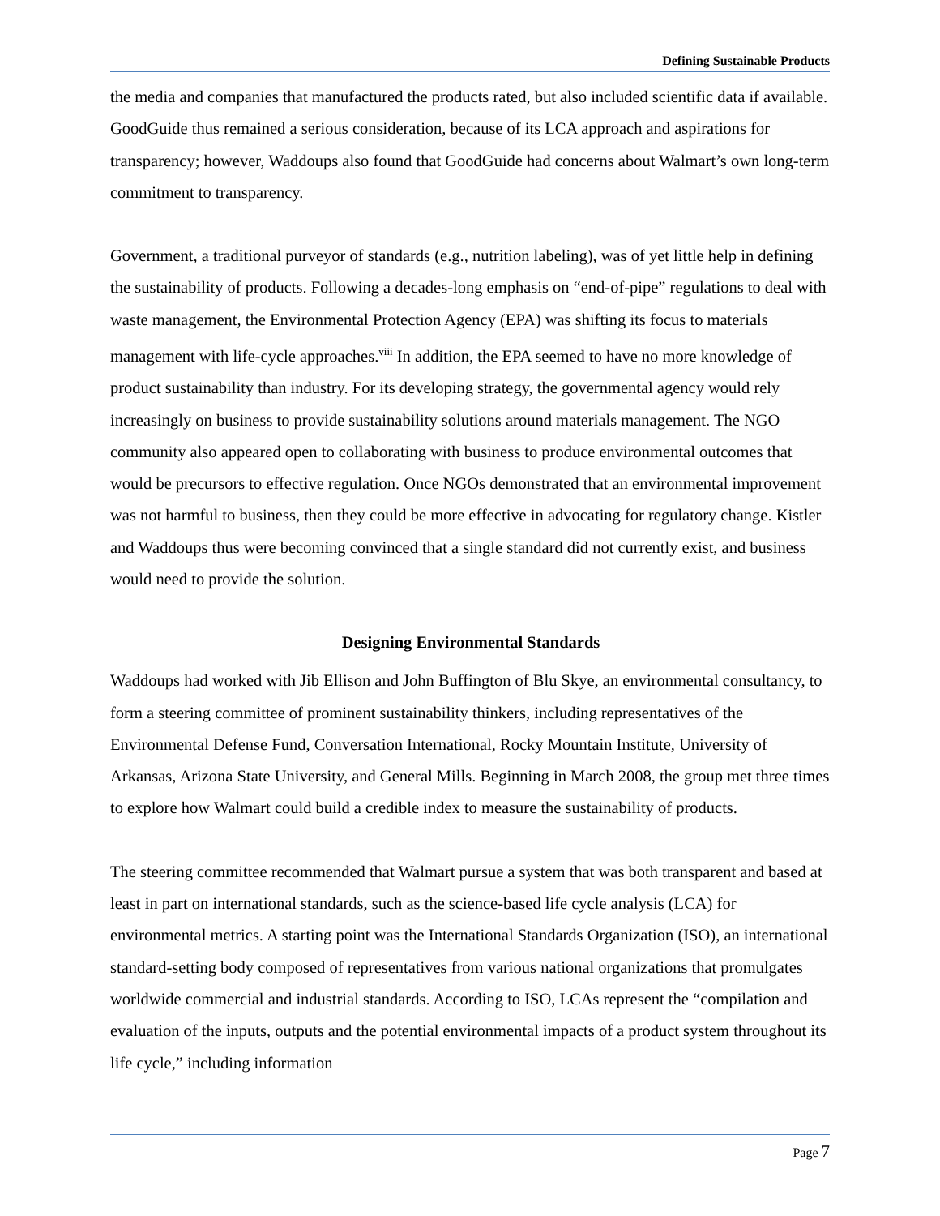Defining Sustainable Products
the media and companies that manufactured the products rated, but also included scientific data if available. GoodGuide thus remained a serious consideration, because of its LCA approach and aspirations for transparency; however, Waddoups also found that GoodGuide had concerns about Walmart’s own long-term commitment to transparency.
Government, a traditional purveyor of standards (e.g., nutrition labeling), was of yet little help in defining the sustainability of products. Following a decades-long emphasis on “end-of-pipe” regulations to deal with waste management, the Environmental Protection Agency (EPA) was shifting its focus to materials management with life-cycle approaches.<sup>viii</sup> In addition, the EPA seemed to have no more knowledge of product sustainability than industry. For its developing strategy, the governmental agency would rely increasingly on business to provide sustainability solutions around materials management. The NGO community also appeared open to collaborating with business to produce environmental outcomes that would be precursors to effective regulation. Once NGOs demonstrated that an environmental improvement was not harmful to business, then they could be more effective in advocating for regulatory change. Kistler and Waddoups thus were becoming convinced that a single standard did not currently exist, and business would need to provide the solution.
Designing Environmental Standards
Waddoups had worked with Jib Ellison and John Buffington of Blu Skye, an environmental consultancy, to form a steering committee of prominent sustainability thinkers, including representatives of the Environmental Defense Fund, Conversation International, Rocky Mountain Institute, University of Arkansas, Arizona State University, and General Mills. Beginning in March 2008, the group met three times to explore how Walmart could build a credible index to measure the sustainability of products.
The steering committee recommended that Walmart pursue a system that was both transparent and based at least in part on international standards, such as the science-based life cycle analysis (LCA) for environmental metrics. A starting point was the International Standards Organization (ISO), an international standard-setting body composed of representatives from various national organizations that promulgates worldwide commercial and industrial standards. According to ISO, LCAs represent the “compilation and evaluation of the inputs, outputs and the potential environmental impacts of a product system throughout its life cycle,” including information
Page 7